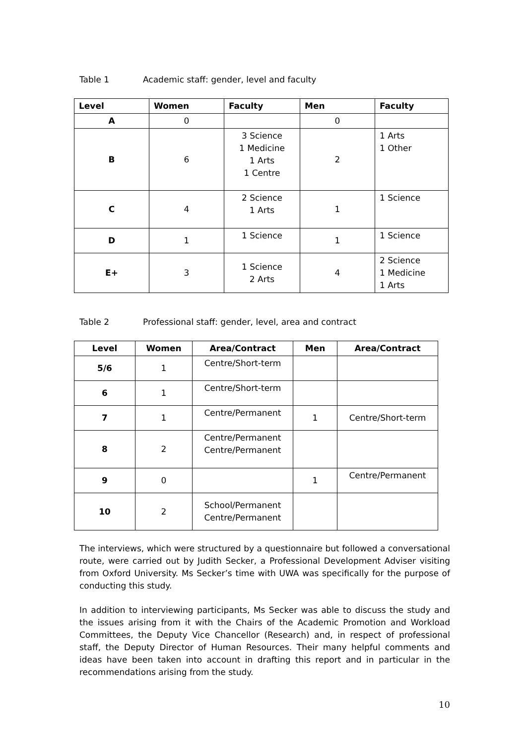Table 1 Academic staff: gender, level and faculty
| Level | Women | Faculty | Men | Faculty |
| --- | --- | --- | --- | --- |
| A | 0 | | 0 | |
| B | 6 | 3 Science 1 Medicine 1 Arts 1 Centre | 2 | 1 Arts 1 Other |
| C | 4 | 2 Science 1 Arts | 1 | 1 Science |
| D | 1 | 1 Science | 1 | 1 Science |
| E+ | 3 | 1 Science 2 Arts | 4 | 2 Science 1 Medicine 1 Arts |
Table 2 Professional staff: gender, level, area and contract
| Level | Women | Area/Contract | Men | Area/Contract |
| --- | --- | --- | --- | --- |
| 5/6 | 1 | Centre/Short-term | | |
| 6 | 1 | Centre/Short-term | | |
| 7 | 1 | Centre/Permanent | 1 | Centre/Short-term |
| 8 | 2 | Centre/Permanent Centre/Permanent | | |
| 9 | 0 | | 1 | Centre/Permanent |
| 10 | 2 | School/Permanent Centre/Permanent | | |
The interviews, which were structured by a questionnaire but followed a conversational route, were carried out by Judith Secker, a Professional Development Adviser visiting from Oxford University. Ms Secker’s time with UWA was specifically for the purpose of conducting this study.
In addition to interviewing participants, Ms Secker was able to discuss the study and the issues arising from it with the Chairs of the Academic Promotion and Workload Committees, the Deputy Vice Chancellor (Research) and, in respect of professional staff, the Deputy Director of Human Resources. Their many helpful comments and ideas have been taken into account in drafting this report and in particular in the recommendations arising from the study.
10